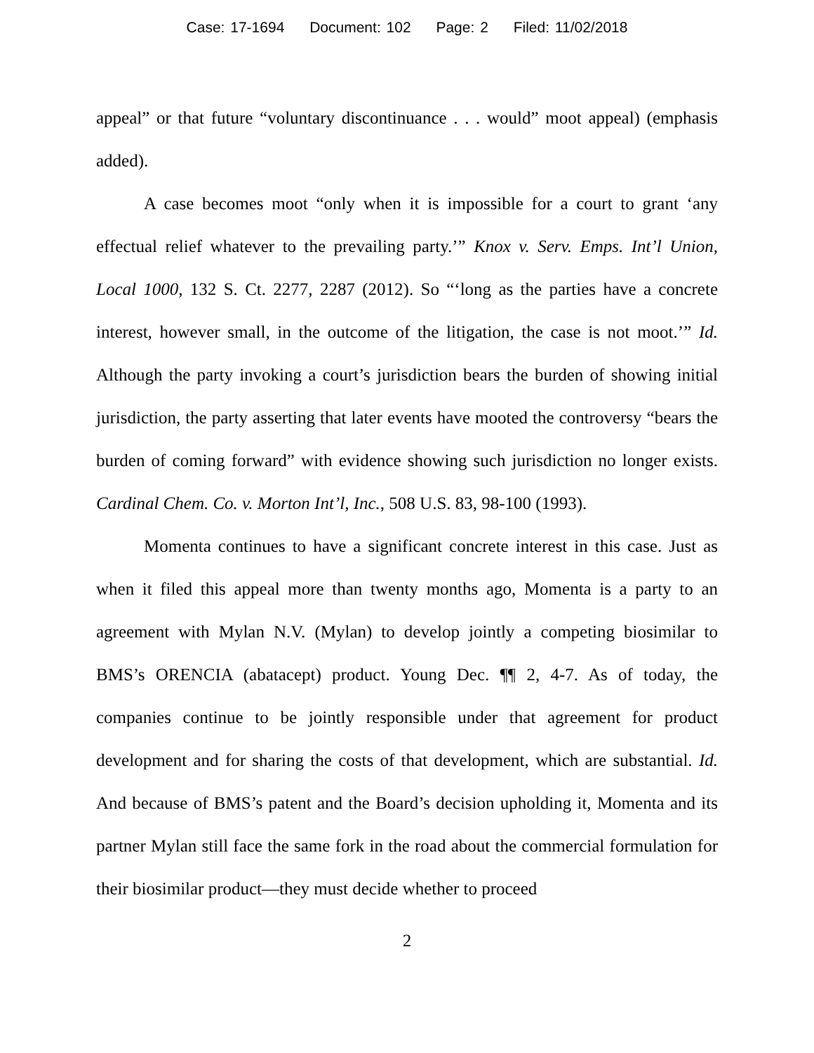Case: 17-1694 Document: 102 Page: 2 Filed: 11/02/2018
appeal” or that future “voluntary discontinuance . . . would” moot appeal) (emphasis added).
A case becomes moot “only when it is impossible for a court to grant ‘any effectual relief whatever to the prevailing party.’” Knox v. Serv. Emps. Int’l Union, Local 1000, 132 S. Ct. 2277, 2287 (2012). So “‘long as the parties have a concrete interest, however small, in the outcome of the litigation, the case is not moot.’” Id. Although the party invoking a court’s jurisdiction bears the burden of showing initial jurisdiction, the party asserting that later events have mooted the controversy “bears the burden of coming forward” with evidence showing such jurisdiction no longer exists. Cardinal Chem. Co. v. Morton Int’l, Inc., 508 U.S. 83, 98-100 (1993).
Momenta continues to have a significant concrete interest in this case. Just as when it filed this appeal more than twenty months ago, Momenta is a party to an agreement with Mylan N.V. (Mylan) to develop jointly a competing biosimilar to BMS’s ORENCIA (abatacept) product. Young Dec. ¶¶ 2, 4-7. As of today, the companies continue to be jointly responsible under that agreement for product development and for sharing the costs of that development, which are substantial. Id. And because of BMS’s patent and the Board’s decision upholding it, Momenta and its partner Mylan still face the same fork in the road about the commercial formulation for their biosimilar product—they must decide whether to proceed
2